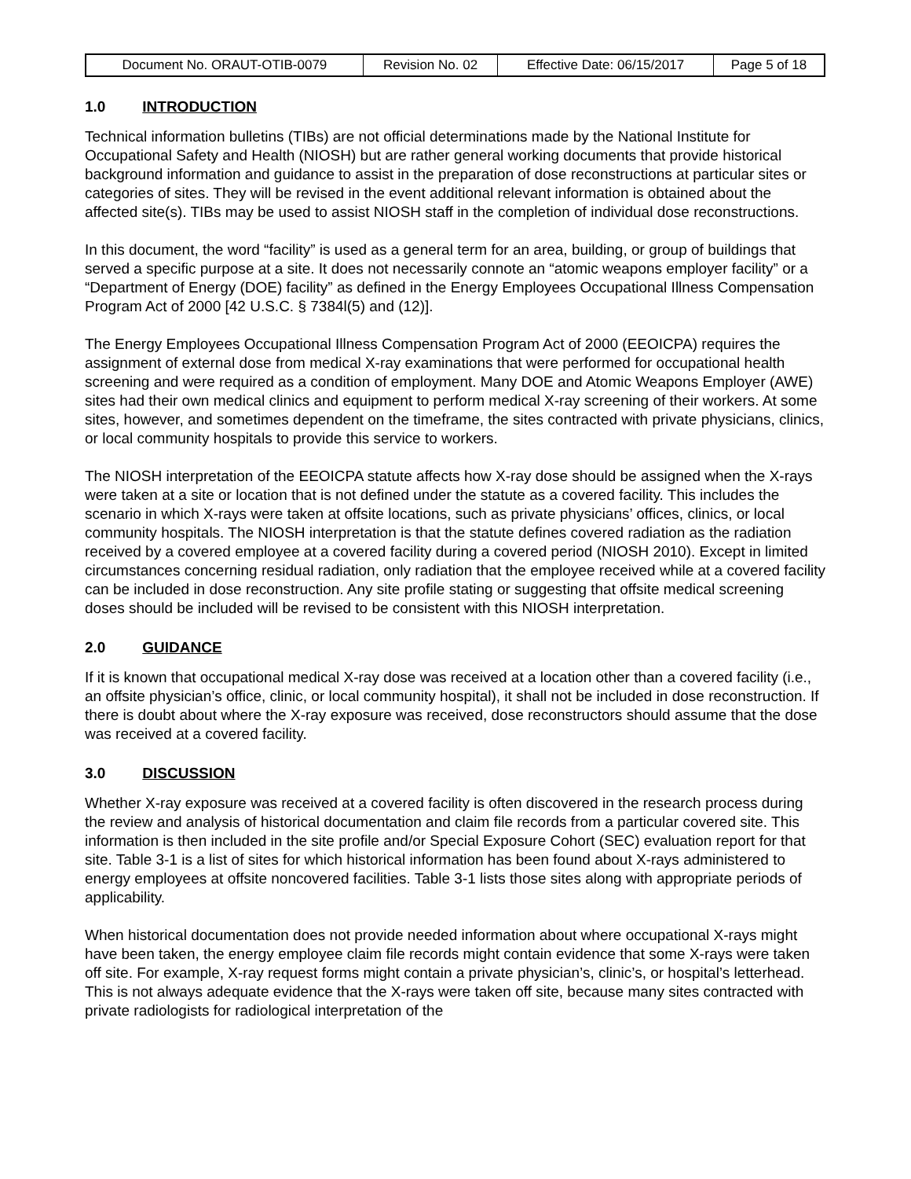| Document No. ORAUT-OTIB-0079 | Revision No. 02 | Effective Date: 06/15/2017 | Page 5 of 18 |
1.0 INTRODUCTION
Technical information bulletins (TIBs) are not official determinations made by the National Institute for Occupational Safety and Health (NIOSH) but are rather general working documents that provide historical background information and guidance to assist in the preparation of dose reconstructions at particular sites or categories of sites. They will be revised in the event additional relevant information is obtained about the affected site(s). TIBs may be used to assist NIOSH staff in the completion of individual dose reconstructions.
In this document, the word “facility” is used as a general term for an area, building, or group of buildings that served a specific purpose at a site. It does not necessarily connote an “atomic weapons employer facility” or a “Department of Energy (DOE) facility” as defined in the Energy Employees Occupational Illness Compensation Program Act of 2000 [42 U.S.C. § 7384l(5) and (12)].
The Energy Employees Occupational Illness Compensation Program Act of 2000 (EEOICPA) requires the assignment of external dose from medical X-ray examinations that were performed for occupational health screening and were required as a condition of employment. Many DOE and Atomic Weapons Employer (AWE) sites had their own medical clinics and equipment to perform medical X-ray screening of their workers. At some sites, however, and sometimes dependent on the timeframe, the sites contracted with private physicians, clinics, or local community hospitals to provide this service to workers.
The NIOSH interpretation of the EEOICPA statute affects how X-ray dose should be assigned when the X-rays were taken at a site or location that is not defined under the statute as a covered facility. This includes the scenario in which X-rays were taken at offsite locations, such as private physicians’ offices, clinics, or local community hospitals. The NIOSH interpretation is that the statute defines covered radiation as the radiation received by a covered employee at a covered facility during a covered period (NIOSH 2010). Except in limited circumstances concerning residual radiation, only radiation that the employee received while at a covered facility can be included in dose reconstruction. Any site profile stating or suggesting that offsite medical screening doses should be included will be revised to be consistent with this NIOSH interpretation.
2.0 GUIDANCE
If it is known that occupational medical X-ray dose was received at a location other than a covered facility (i.e., an offsite physician’s office, clinic, or local community hospital), it shall not be included in dose reconstruction. If there is doubt about where the X-ray exposure was received, dose reconstructors should assume that the dose was received at a covered facility.
3.0 DISCUSSION
Whether X-ray exposure was received at a covered facility is often discovered in the research process during the review and analysis of historical documentation and claim file records from a particular covered site. This information is then included in the site profile and/or Special Exposure Cohort (SEC) evaluation report for that site. Table 3-1 is a list of sites for which historical information has been found about X-rays administered to energy employees at offsite noncovered facilities. Table 3-1 lists those sites along with appropriate periods of applicability.
When historical documentation does not provide needed information about where occupational X-rays might have been taken, the energy employee claim file records might contain evidence that some X-rays were taken off site. For example, X-ray request forms might contain a private physician’s, clinic’s, or hospital’s letterhead. This is not always adequate evidence that the X-rays were taken off site, because many sites contracted with private radiologists for radiological interpretation of the